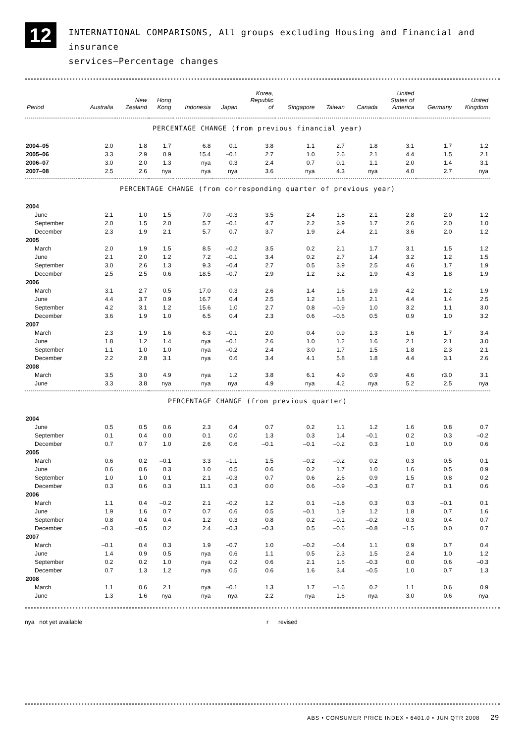12
INTERNATIONAL COMPARISONS, All groups excluding Housing and Financial and insurance
services—Percentage changes
| Period | Australia | New Zealand | Hong Kong | Indonesia | Japan | Korea, Republic of | Singapore | Taiwan | Canada | United States of America | Germany | United Kingdom |
| --- | --- | --- | --- | --- | --- | --- | --- | --- | --- | --- | --- | --- |
| PERCENTAGE CHANGE (from previous financial year) | | | | | | | | | | | | |
| 2004–05 | 2.0 | 1.8 | 1.7 | 6.8 | 0.1 | 3.8 | 1.1 | 2.7 | 1.8 | 3.1 | 1.7 | 1.2 |
| 2005–06 | 3.3 | 2.9 | 0.9 | 15.4 | –0.1 | 2.7 | 1.0 | 2.6 | 2.1 | 4.4 | 1.5 | 2.1 |
| 2006–07 | 3.0 | 2.0 | 1.3 | nya | 0.3 | 2.4 | 0.7 | 0.1 | 1.1 | 2.0 | 1.4 | 3.1 |
| 2007–08 | 2.5 | 2.6 | nya | nya | nya | 3.6 | nya | 4.3 | nya | 4.0 | 2.7 | nya |
| PERCENTAGE CHANGE (from corresponding quarter of previous year) | | | | | | | | | | | | |
| 2004 | | | | | | | | | | | | |
| June | 2.1 | 1.0 | 1.5 | 7.0 | –0.3 | 3.5 | 2.4 | 1.8 | 2.1 | 2.8 | 2.0 | 1.2 |
| September | 2.0 | 1.5 | 2.0 | 5.7 | –0.1 | 4.7 | 2.2 | 3.9 | 1.7 | 2.6 | 2.0 | 1.0 |
| December | 2.3 | 1.9 | 2.1 | 5.7 | 0.7 | 3.7 | 1.9 | 2.4 | 2.1 | 3.6 | 2.0 | 1.2 |
| 2005 | | | | | | | | | | | | |
| March | 2.0 | 1.9 | 1.5 | 8.5 | –0.2 | 3.5 | 0.2 | 2.1 | 1.7 | 3.1 | 1.5 | 1.2 |
| June | 2.1 | 2.0 | 1.2 | 7.2 | –0.1 | 3.4 | 0.2 | 2.7 | 1.4 | 3.2 | 1.2 | 1.5 |
| September | 3.0 | 2.6 | 1.3 | 9.3 | –0.4 | 2.7 | 0.5 | 3.9 | 2.5 | 4.6 | 1.7 | 1.9 |
| December | 2.5 | 2.5 | 0.6 | 18.5 | –0.7 | 2.9 | 1.2 | 3.2 | 1.9 | 4.3 | 1.8 | 1.9 |
| 2006 | | | | | | | | | | | | |
| March | 3.1 | 2.7 | 0.5 | 17.0 | 0.3 | 2.6 | 1.4 | 1.6 | 1.9 | 4.2 | 1.2 | 1.9 |
| June | 4.4 | 3.7 | 0.9 | 16.7 | 0.4 | 2.5 | 1.2 | 1.8 | 2.1 | 4.4 | 1.4 | 2.5 |
| September | 4.2 | 3.1 | 1.2 | 15.6 | 1.0 | 2.7 | 0.8 | –0.9 | 1.0 | 3.2 | 1.1 | 3.0 |
| December | 3.6 | 1.9 | 1.0 | 6.5 | 0.4 | 2.3 | 0.6 | –0.6 | 0.5 | 0.9 | 1.0 | 3.2 |
| 2007 | | | | | | | | | | | | |
| March | 2.3 | 1.9 | 1.6 | 6.3 | –0.1 | 2.0 | 0.4 | 0.9 | 1.3 | 1.6 | 1.7 | 3.4 |
| June | 1.8 | 1.2 | 1.4 | nya | –0.1 | 2.6 | 1.0 | 1.2 | 1.6 | 2.1 | 2.1 | 3.0 |
| September | 1.1 | 1.0 | 1.0 | nya | –0.2 | 2.4 | 3.0 | 1.7 | 1.5 | 1.8 | 2.3 | 2.1 |
| December | 2.2 | 2.8 | 3.1 | nya | 0.6 | 3.4 | 4.1 | 5.8 | 1.8 | 4.4 | 3.1 | 2.6 |
| 2008 | | | | | | | | | | | | |
| March | 3.5 | 3.0 | 4.9 | nya | 1.2 | 3.8 | 6.1 | 4.9 | 0.9 | 4.6 | r3.0 | 3.1 |
| June | 3.3 | 3.8 | nya | nya | nya | 4.9 | nya | 4.2 | nya | 5.2 | 2.5 | nya |
| PERCENTAGE CHANGE (from previous quarter) | | | | | | | | | | | | |
| 2004 | | | | | | | | | | | | |
| June | 0.5 | 0.5 | 0.6 | 2.3 | 0.4 | 0.7 | 0.2 | 1.1 | 1.2 | 1.6 | 0.8 | 0.7 |
| September | 0.1 | 0.4 | 0.0 | 0.1 | 0.0 | 1.3 | 0.3 | 1.4 | –0.1 | 0.2 | 0.3 | –0.2 |
| December | 0.7 | 0.7 | 1.0 | 2.6 | 0.6 | –0.1 | –0.1 | –0.2 | 0.3 | 1.0 | 0.0 | 0.6 |
| 2005 | | | | | | | | | | | | |
| March | 0.6 | 0.2 | –0.1 | 3.3 | –1.1 | 1.5 | –0.2 | –0.2 | 0.2 | 0.3 | 0.5 | 0.1 |
| June | 0.6 | 0.6 | 0.3 | 1.0 | 0.5 | 0.6 | 0.2 | 1.7 | 1.0 | 1.6 | 0.5 | 0.9 |
| September | 1.0 | 1.0 | 0.1 | 2.1 | –0.3 | 0.7 | 0.6 | 2.6 | 0.9 | 1.5 | 0.8 | 0.2 |
| December | 0.3 | 0.6 | 0.3 | 11.1 | 0.3 | 0.0 | 0.6 | –0.9 | –0.3 | 0.7 | 0.1 | 0.6 |
| 2006 | | | | | | | | | | | | |
| March | 1.1 | 0.4 | –0.2 | 2.1 | –0.2 | 1.2 | 0.1 | –1.8 | 0.3 | 0.3 | –0.1 | 0.1 |
| June | 1.9 | 1.6 | 0.7 | 0.7 | 0.6 | 0.5 | –0.1 | 1.9 | 1.2 | 1.8 | 0.7 | 1.6 |
| September | 0.8 | 0.4 | 0.4 | 1.2 | 0.3 | 0.8 | 0.2 | –0.1 | –0.2 | 0.3 | 0.4 | 0.7 |
| December | –0.3 | –0.5 | 0.2 | 2.4 | –0.3 | –0.3 | 0.5 | –0.6 | –0.8 | –1.5 | 0.0 | 0.7 |
| 2007 | | | | | | | | | | | | |
| March | –0.1 | 0.4 | 0.3 | 1.9 | –0.7 | 1.0 | –0.2 | –0.4 | 1.1 | 0.9 | 0.7 | 0.4 |
| June | 1.4 | 0.9 | 0.5 | nya | 0.6 | 1.1 | 0.5 | 2.3 | 1.5 | 2.4 | 1.0 | 1.2 |
| September | 0.2 | 0.2 | 1.0 | nya | 0.2 | 0.6 | 2.1 | 1.6 | –0.3 | 0.0 | 0.6 | –0.3 |
| December | 0.7 | 1.3 | 1.2 | nya | 0.5 | 0.6 | 1.6 | 3.4 | –0.5 | 1.0 | 0.7 | 1.3 |
| 2008 | | | | | | | | | | | | |
| March | 1.1 | 0.6 | 2.1 | nya | –0.1 | 1.3 | 1.7 | –1.6 | 0.2 | 1.1 | 0.6 | 0.9 |
| June | 1.3 | 1.6 | nya | nya | nya | 2.2 | nya | 1.6 | nya | 3.0 | 0.6 | nya |
nya not yet available r revised
ABS • CONSUMER PRICE INDEX • 6401.0 • JUN QTR 2008 29